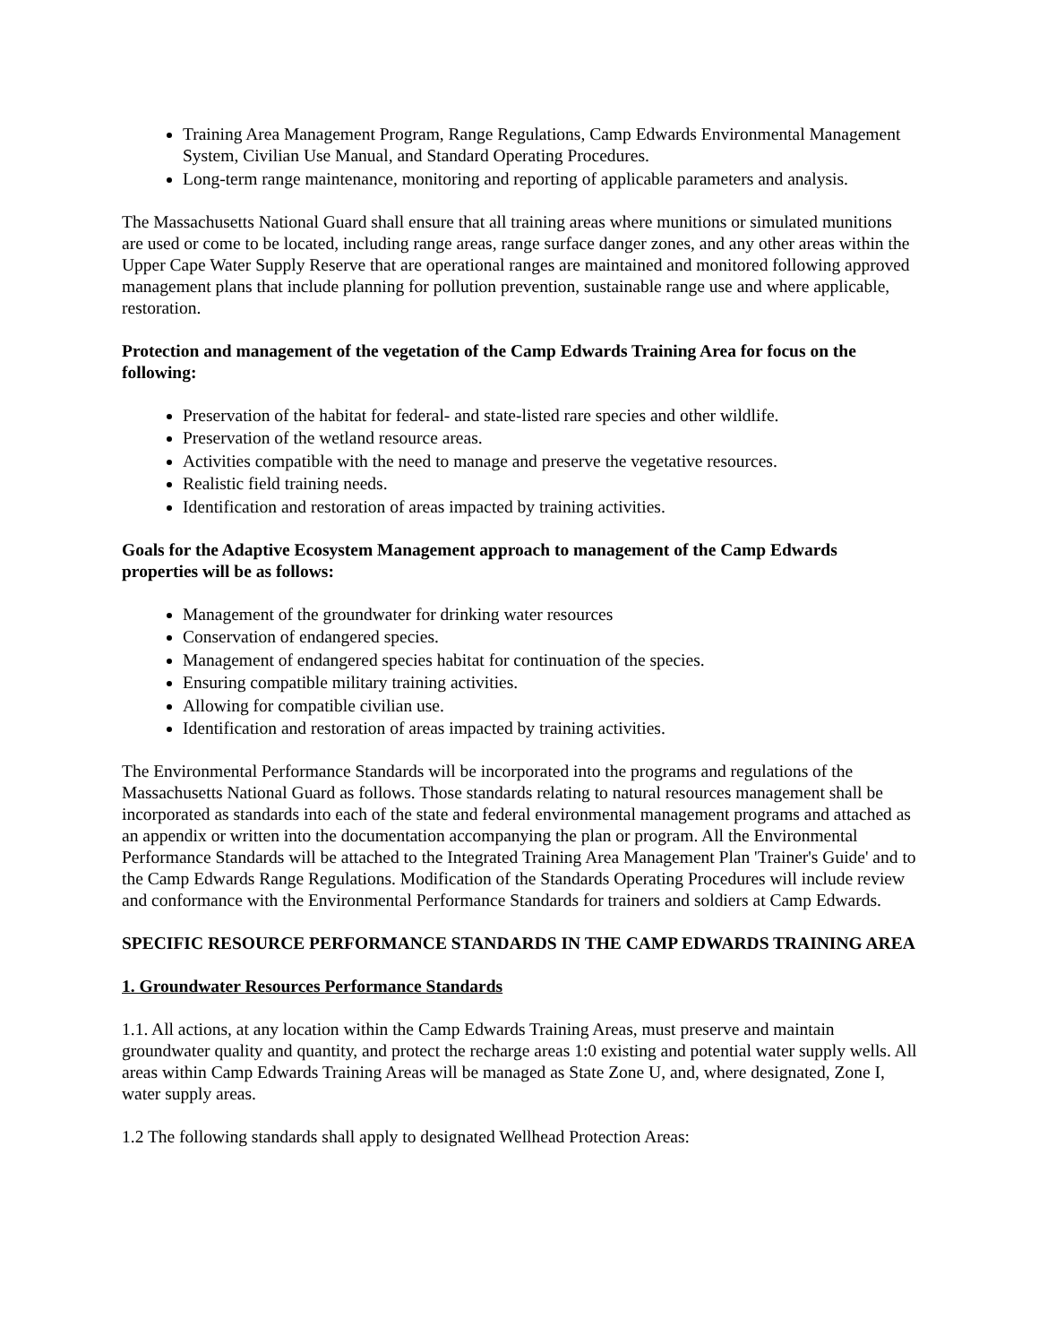Training Area Management Program, Range Regulations, Camp Edwards Environmental Management System, Civilian Use Manual, and Standard Operating Procedures.
Long-term range maintenance, monitoring and reporting of applicable parameters and analysis.
The Massachusetts National Guard shall ensure that all training areas where munitions or simulated munitions are used or come to be located, including range areas, range surface danger zones, and any other areas within the Upper Cape Water Supply Reserve that are operational ranges are maintained and monitored following approved management plans that include planning for pollution prevention, sustainable range use and where applicable, restoration.
Protection and management of the vegetation of the Camp Edwards Training Area for focus on the following:
Preservation of the habitat for federal- and state-listed rare species and other wildlife.
Preservation of the wetland resource areas.
Activities compatible with the need to manage and preserve the vegetative resources.
Realistic field training needs.
Identification and restoration of areas impacted by training activities.
Goals for the Adaptive Ecosystem Management approach to management of the Camp Edwards properties will be as follows:
Management of the groundwater for drinking water resources
Conservation of endangered species.
Management of endangered species habitat for continuation of the species.
Ensuring compatible military training activities.
Allowing for compatible civilian use.
Identification and restoration of areas impacted by training activities.
The Environmental Performance Standards will be incorporated into the programs and regulations of the Massachusetts National Guard as follows. Those standards relating to natural resources management shall be incorporated as standards into each of the state and federal environmental management programs and attached as an appendix or written into the documentation accompanying the plan or program. All the Environmental Performance Standards will be attached to the Integrated Training Area Management Plan 'Trainer's Guide' and to the Camp Edwards Range Regulations. Modification of the Standards Operating Procedures will include review and conformance with the Environmental Performance Standards for trainers and soldiers at Camp Edwards.
SPECIFIC RESOURCE PERFORMANCE STANDARDS IN THE CAMP EDWARDS TRAINING AREA
1. Groundwater Resources Performance Standards
1.1. All actions, at any location within the Camp Edwards Training Areas, must preserve and maintain groundwater quality and quantity, and protect the recharge areas 1:0 existing and potential water supply wells. All areas within Camp Edwards Training Areas will be managed as State Zone U, and, where designated, Zone I, water supply areas.
1.2 The following standards shall apply to designated Wellhead Protection Areas: